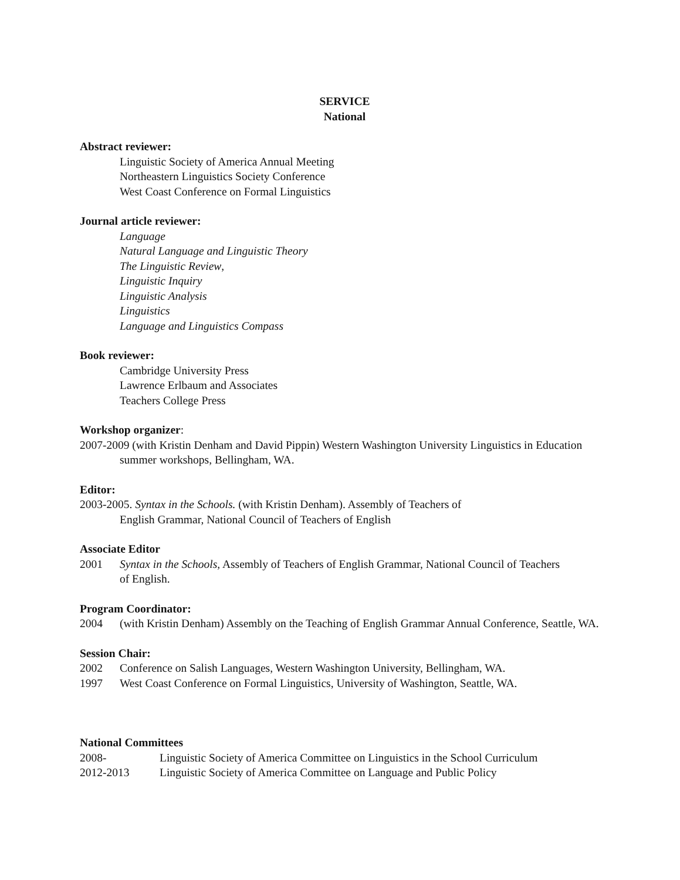SERVICE
National
Abstract reviewer:
Linguistic Society of America Annual Meeting
Northeastern Linguistics Society Conference
West Coast Conference on Formal Linguistics
Journal article reviewer:
Language
Natural Language and Linguistic Theory
The Linguistic Review,
Linguistic Inquiry
Linguistic Analysis
Linguistics
Language and Linguistics Compass
Book reviewer:
Cambridge University Press
Lawrence Erlbaum and Associates
Teachers College Press
Workshop organizer:
2007-2009 (with Kristin Denham and David Pippin) Western Washington University Linguistics in Education summer workshops, Bellingham, WA.
Editor:
2003-2005. Syntax in the Schools. (with Kristin Denham). Assembly of Teachers of English Grammar, National Council of Teachers of English
Associate Editor
2001 Syntax in the Schools, Assembly of Teachers of English Grammar, National Council of Teachers of English.
Program Coordinator:
2004 (with Kristin Denham) Assembly on the Teaching of English Grammar Annual Conference, Seattle, WA.
Session Chair:
2002 Conference on Salish Languages, Western Washington University, Bellingham, WA.
1997 West Coast Conference on Formal Linguistics, University of Washington, Seattle, WA.
National Committees
2008- Linguistic Society of America Committee on Linguistics in the School Curriculum
2012-2013 Linguistic Society of America Committee on Language and Public Policy